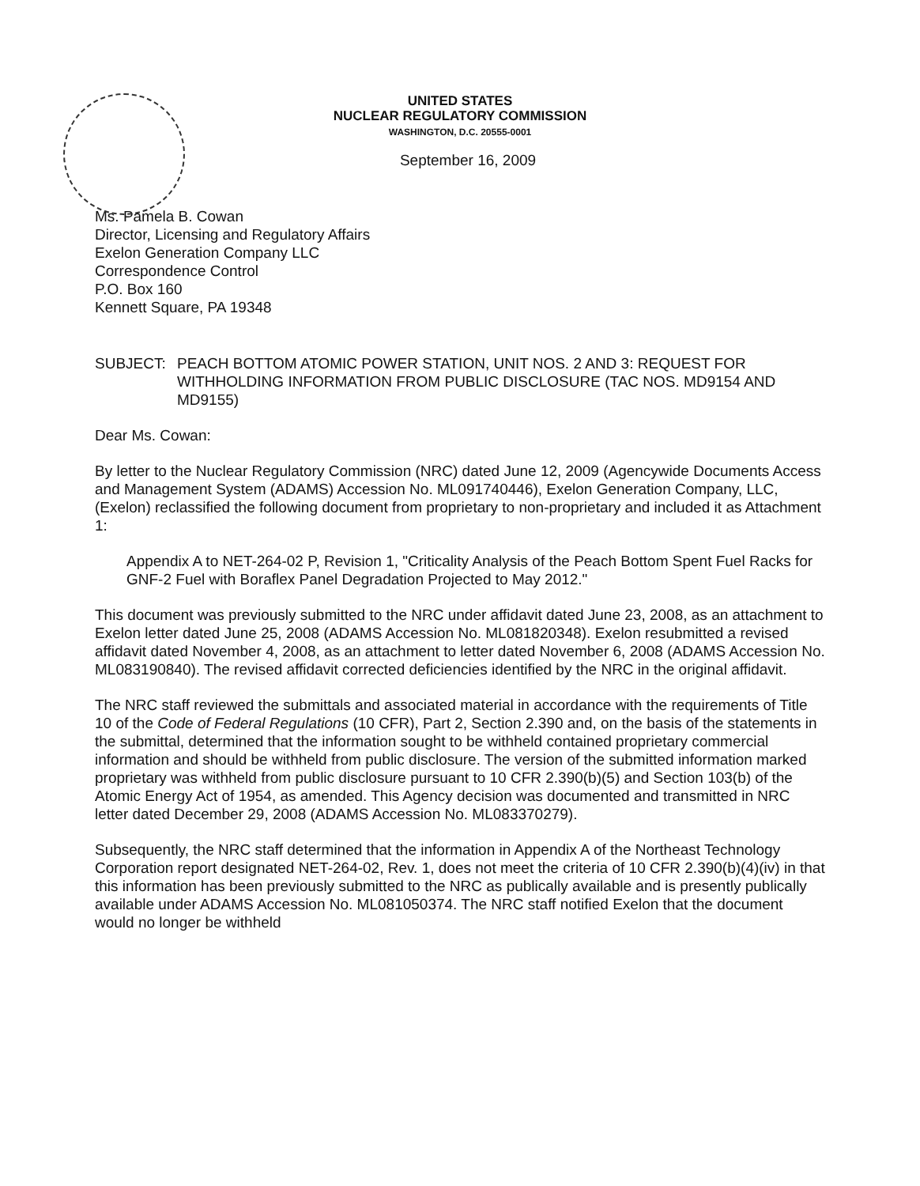UNITED STATES
NUCLEAR REGULATORY COMMISSION
WASHINGTON, D.C. 20555-0001
September 16, 2009
Ms. Pamela B. Cowan
Director, Licensing and Regulatory Affairs
Exelon Generation Company LLC
Correspondence Control
P.O. Box 160
Kennett Square, PA 19348
SUBJECT: PEACH BOTTOM ATOMIC POWER STATION, UNIT NOS. 2 AND 3: REQUEST FOR WITHHOLDING INFORMATION FROM PUBLIC DISCLOSURE (TAC NOS. MD9154 AND MD9155)
Dear Ms. Cowan:
By letter to the Nuclear Regulatory Commission (NRC) dated June 12, 2009 (Agencywide Documents Access and Management System (ADAMS) Accession No. ML091740446), Exelon Generation Company, LLC, (Exelon) reclassified the following document from proprietary to non-proprietary and included it as Attachment 1:
Appendix A to NET-264-02 P, Revision 1, "Criticality Analysis of the Peach Bottom Spent Fuel Racks for GNF-2 Fuel with Boraflex Panel Degradation Projected to May 2012."
This document was previously submitted to the NRC under affidavit dated June 23, 2008, as an attachment to Exelon letter dated June 25, 2008 (ADAMS Accession No. ML081820348). Exelon resubmitted a revised affidavit dated November 4, 2008, as an attachment to letter dated November 6, 2008 (ADAMS Accession No. ML083190840). The revised affidavit corrected deficiencies identified by the NRC in the original affidavit.
The NRC staff reviewed the submittals and associated material in accordance with the requirements of Title 10 of the Code of Federal Regulations (10 CFR), Part 2, Section 2.390 and, on the basis of the statements in the submittal, determined that the information sought to be withheld contained proprietary commercial information and should be withheld from public disclosure. The version of the submitted information marked proprietary was withheld from public disclosure pursuant to 10 CFR 2.390(b)(5) and Section 103(b) of the Atomic Energy Act of 1954, as amended. This Agency decision was documented and transmitted in NRC letter dated December 29, 2008 (ADAMS Accession No. ML083370279).
Subsequently, the NRC staff determined that the information in Appendix A of the Northeast Technology Corporation report designated NET-264-02, Rev. 1, does not meet the criteria of 10 CFR 2.390(b)(4)(iv) in that this information has been previously submitted to the NRC as publically available and is presently publically available under ADAMS Accession No. ML081050374. The NRC staff notified Exelon that the document would no longer be withheld